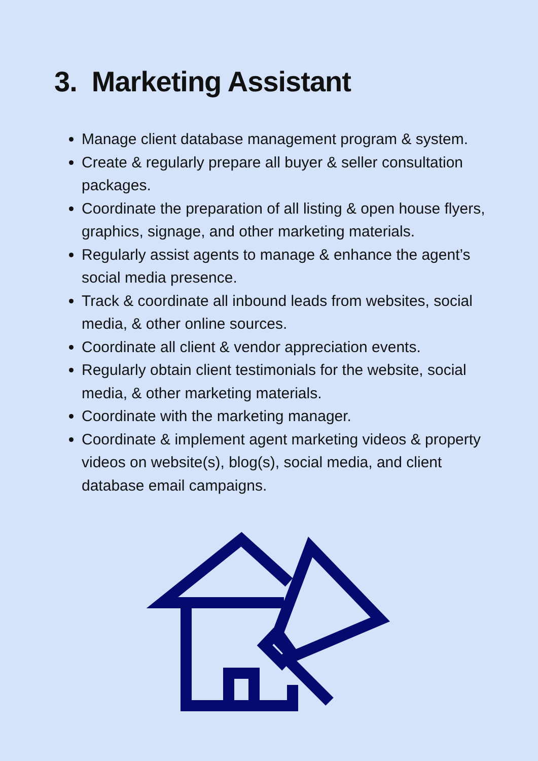3. Marketing Assistant
Manage client database management program & system.
Create & regularly prepare all buyer & seller consultation packages.
Coordinate the preparation of all listing & open house flyers, graphics, signage, and other marketing materials.
Regularly assist agents to manage & enhance the agent’s social media presence.
Track & coordinate all inbound leads from websites, social media, & other online sources.
Coordinate all client & vendor appreciation events.
Regularly obtain client testimonials for the website, social media, & other marketing materials.
Coordinate with the marketing manager.
Coordinate & implement agent marketing videos & property videos on website(s), blog(s), social media, and client database email campaigns.